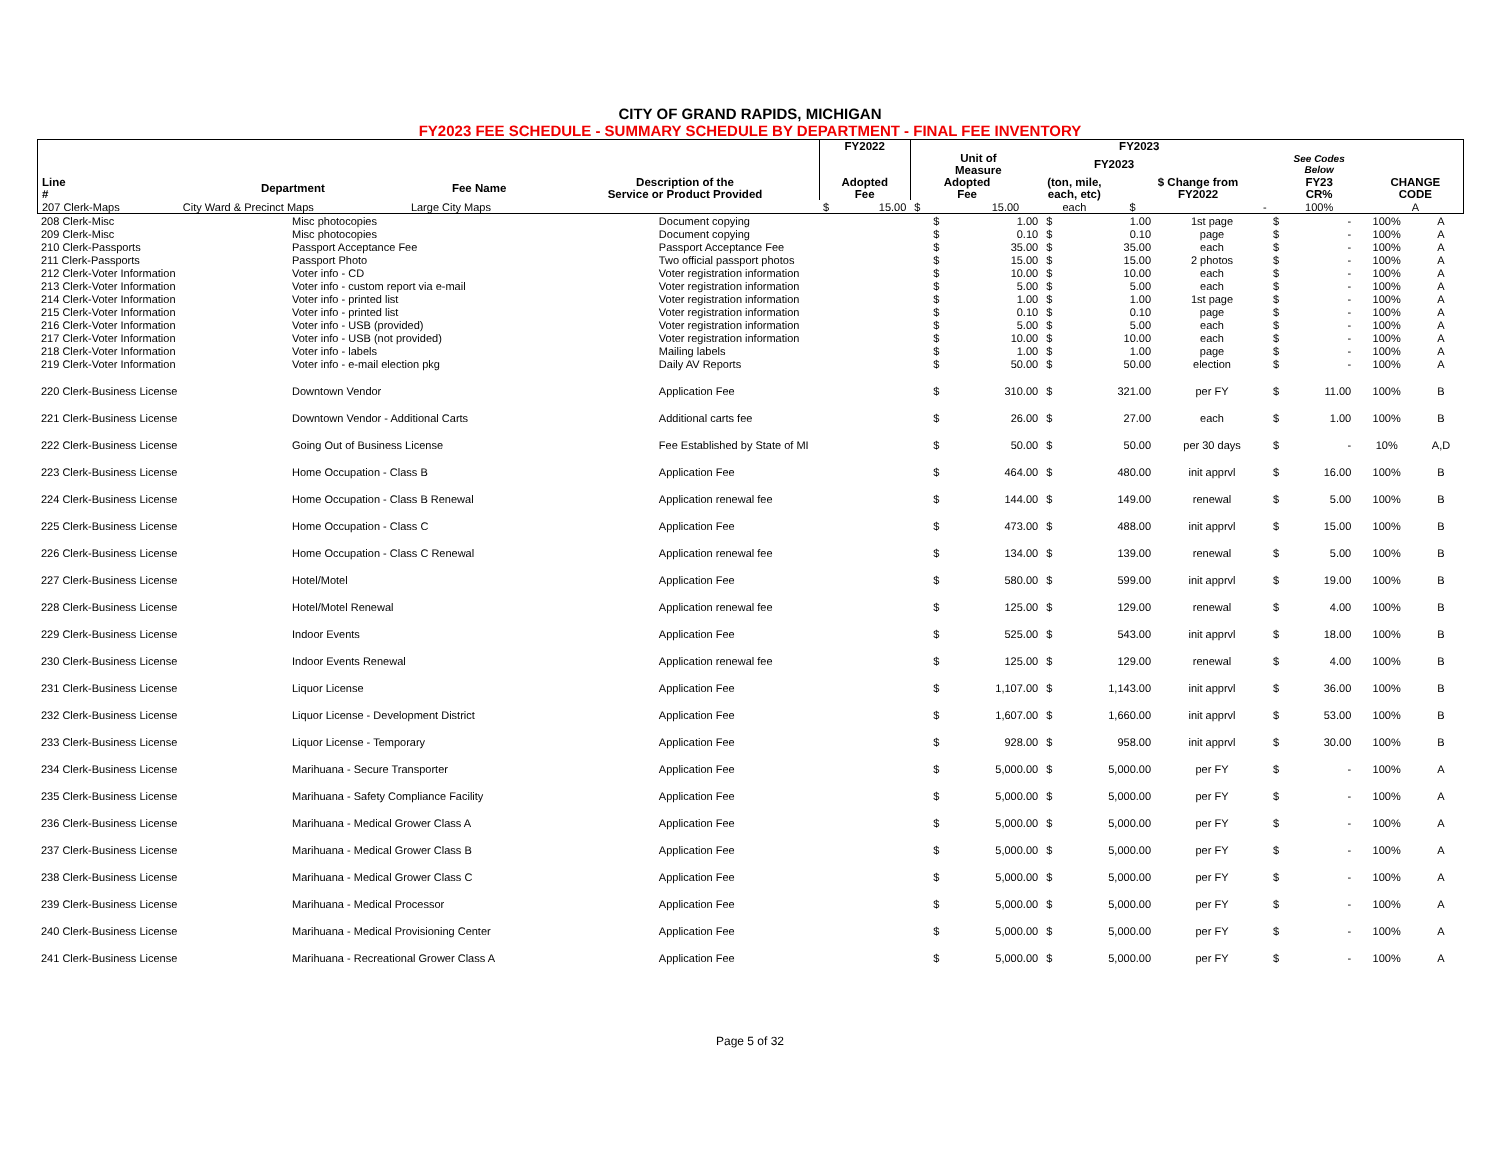CITY OF GRAND RAPIDS, MICHIGAN
FY2023 FEE SCHEDULE - SUMMARY SCHEDULE BY DEPARTMENT - FINAL FEE INVENTORY
| | | | | FY2022 | | FY2023 | | | | | | |
| --- | --- | --- | --- | --- | --- | --- | --- | --- | --- | --- | --- | --- |
| | | | | | | | Unit of Measure | FY2023 | | | See Codes Below | |
| Line # | Department | Fee Name | Description of the Service or Product Provided | Adopted Fee | | Adopted Fee | | (ton, mile, each, etc) | $ Change from FY2022 | | FY23 CR% | CHANGE CODE |
| 207 Clerk-Maps | City Ward & Precinct Maps | Large City Maps | | $ | 15.00 | $ | 15.00 | each | $ | - | 100% | A |
| 208 Clerk-Misc | Misc photocopies | Document copying | $ | 1.00 | $ | 1.00 | 1st page | $ | - | 100% | A |
| 209 Clerk-Misc | Misc photocopies | Document copying | $ | 0.10 | $ | 0.10 | page | $ | - | 100% | A |
| 210 Clerk-Passports | Passport Acceptance Fee | Passport Acceptance Fee | $ | 35.00 | $ | 35.00 | each | $ | - | 100% | A |
| 211 Clerk-Passports | Passport Photo | Two official passport photos | $ | 15.00 | $ | 15.00 | 2 photos | $ | - | 100% | A |
| 212 Clerk-Voter Information | Voter info - CD | Voter registration information | $ | 10.00 | $ | 10.00 | each | $ | - | 100% | A |
| 213 Clerk-Voter Information | Voter info - custom report via e-mail | Voter registration information | $ | 5.00 | $ | 5.00 | each | $ | - | 100% | A |
| 214 Clerk-Voter Information | Voter info - printed list | Voter registration information | $ | 1.00 | $ | 1.00 | 1st page | $ | - | 100% | A |
| 215 Clerk-Voter Information | Voter info - printed list | Voter registration information | $ | 0.10 | $ | 0.10 | page | $ | - | 100% | A |
| 216 Clerk-Voter Information | Voter info - USB (provided) | Voter registration information | $ | 5.00 | $ | 5.00 | each | $ | - | 100% | A |
| 217 Clerk-Voter Information | Voter info - USB (not provided) | Voter registration information | $ | 10.00 | $ | 10.00 | each | $ | - | 100% | A |
| 218 Clerk-Voter Information | Voter info - labels | Mailing labels | $ | 1.00 | $ | 1.00 | page | $ | - | 100% | A |
| 219 Clerk-Voter Information | Voter info - e-mail election pkg | Daily AV Reports | $ | 50.00 | $ | 50.00 | election | $ | - | 100% | A |
| 220 Clerk-Business License | Downtown Vendor | Application Fee | $ | 310.00 | $ | 321.00 | per FY | $ | 11.00 | 100% | B |
| 221 Clerk-Business License | Downtown Vendor - Additional Carts | Additional carts fee | $ | 26.00 | $ | 27.00 | each | $ | 1.00 | 100% | B |
| 222 Clerk-Business License | Going Out of Business License | Fee Established by State of MI | $ | 50.00 | $ | 50.00 | per 30 days | $ | - | 10% | A,D |
| 223 Clerk-Business License | Home Occupation - Class B | Application Fee | $ | 464.00 | $ | 480.00 | init apprvl | $ | 16.00 | 100% | B |
| 224 Clerk-Business License | Home Occupation - Class B Renewal | Application renewal fee | $ | 144.00 | $ | 149.00 | renewal | $ | 5.00 | 100% | B |
| 225 Clerk-Business License | Home Occupation - Class C | Application Fee | $ | 473.00 | $ | 488.00 | init apprvl | $ | 15.00 | 100% | B |
| 226 Clerk-Business License | Home Occupation - Class C Renewal | Application renewal fee | $ | 134.00 | $ | 139.00 | renewal | $ | 5.00 | 100% | B |
| 227 Clerk-Business License | Hotel/Motel | Application Fee | $ | 580.00 | $ | 599.00 | init apprvl | $ | 19.00 | 100% | B |
| 228 Clerk-Business License | Hotel/Motel Renewal | Application renewal fee | $ | 125.00 | $ | 129.00 | renewal | $ | 4.00 | 100% | B |
| 229 Clerk-Business License | Indoor Events | Application Fee | $ | 525.00 | $ | 543.00 | init apprvl | $ | 18.00 | 100% | B |
| 230 Clerk-Business License | Indoor Events Renewal | Application renewal fee | $ | 125.00 | $ | 129.00 | renewal | $ | 4.00 | 100% | B |
| 231 Clerk-Business License | Liquor License | Application Fee | $ | 1,107.00 | $ | 1,143.00 | init apprvl | $ | 36.00 | 100% | B |
| 232 Clerk-Business License | Liquor License - Development District | Application Fee | $ | 1,607.00 | $ | 1,660.00 | init apprvl | $ | 53.00 | 100% | B |
| 233 Clerk-Business License | Liquor License - Temporary | Application Fee | $ | 928.00 | $ | 958.00 | init apprvl | $ | 30.00 | 100% | B |
| 234 Clerk-Business License | Marihuana - Secure Transporter | Application Fee | $ | 5,000.00 | $ | 5,000.00 | per FY | $ | - | 100% | A |
| 235 Clerk-Business License | Marihuana - Safety Compliance Facility | Application Fee | $ | 5,000.00 | $ | 5,000.00 | per FY | $ | - | 100% | A |
| 236 Clerk-Business License | Marihuana - Medical Grower Class A | Application Fee | $ | 5,000.00 | $ | 5,000.00 | per FY | $ | - | 100% | A |
| 237 Clerk-Business License | Marihuana - Medical Grower Class B | Application Fee | $ | 5,000.00 | $ | 5,000.00 | per FY | $ | - | 100% | A |
| 238 Clerk-Business License | Marihuana - Medical Grower Class C | Application Fee | $ | 5,000.00 | $ | 5,000.00 | per FY | $ | - | 100% | A |
| 239 Clerk-Business License | Marihuana - Medical Processor | Application Fee | $ | 5,000.00 | $ | 5,000.00 | per FY | $ | - | 100% | A |
| 240 Clerk-Business License | Marihuana - Medical Provisioning Center | Application Fee | $ | 5,000.00 | $ | 5,000.00 | per FY | $ | - | 100% | A |
| 241 Clerk-Business License | Marihuana - Recreational Grower Class A | Application Fee | $ | 5,000.00 | $ | 5,000.00 | per FY | $ | - | 100% | A |
Page 5 of 32